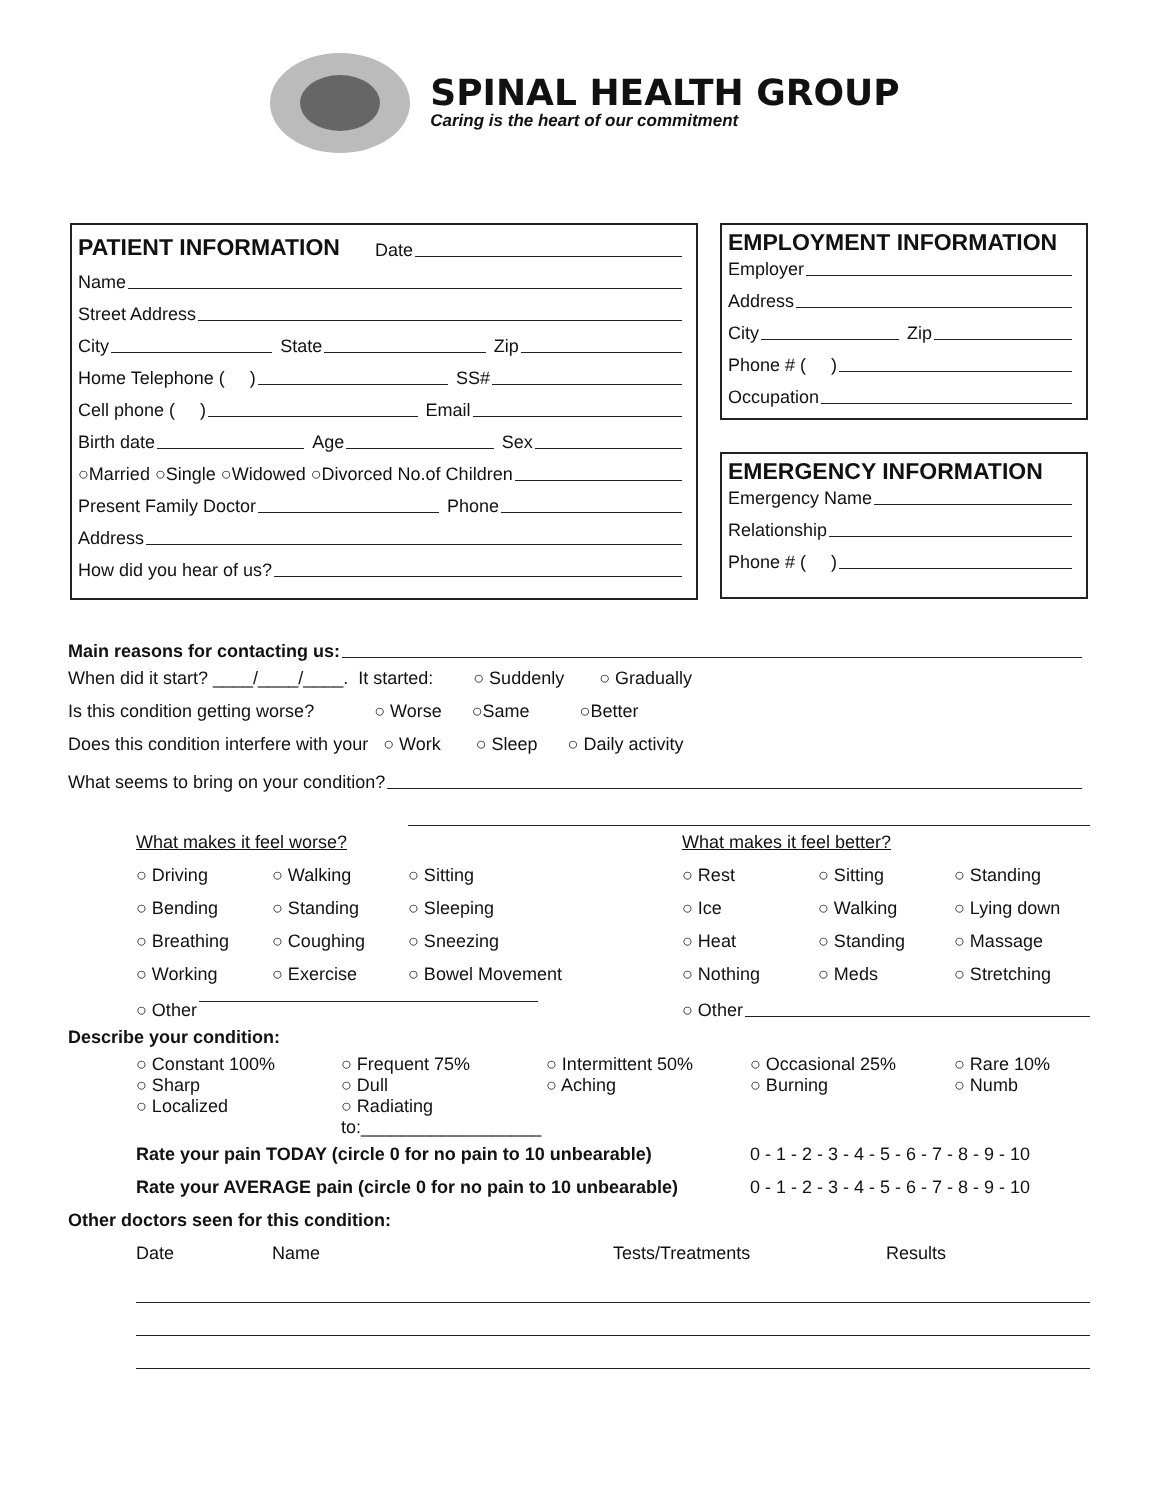SPINAL HEALTH GROUP
Caring is the heart of our commitment
PATIENT INFORMATION
Date
Name
Street Address
City State Zip
Home Telephone ( ) SS#
Cell phone ( ) Email
Birth date Age Sex
○Married ○Single ○Widowed ○Divorced No.of Children
Present Family Doctor Phone
Address
How did you hear of us?
EMPLOYMENT INFORMATION
Employer
Address
City Zip
Phone # ( )
Occupation
EMERGENCY INFORMATION
Emergency Name
Relationship
Phone # ( )
Main reasons for contacting us:
When did it start? ____/____/____. It started: ○ Suddenly ○ Gradually
Is this condition getting worse? ○ Worse ○Same ○Better
Does this condition interfere with your ○ Work ○ Sleep ○ Daily activity
What seems to bring on your condition?
What makes it feel worse? What makes it feel better?
○ Driving ○ Walking ○ Sitting ○ Rest ○ Sitting ○ Standing
○ Bending ○ Standing ○ Sleeping ○ Ice ○ Walking ○ Lying down
○ Breathing ○ Coughing ○ Sneezing ○ Heat ○ Standing ○ Massage
○ Working ○ Exercise ○ Bowel Movement ○ Nothing ○ Meds ○ Stretching
○ Other ○ Other
Describe your condition:
○ Constant 100%
○ Sharp
○ Localized
○ Frequent 75%
○ Dull
○ Radiating to:__________________
○ Intermittent 50%
○ Aching
○ Occasional 25%
○ Burning
○ Rare 10%
○ Numb
Rate your pain TODAY (circle 0 for no pain to 10 unbearable) 0 - 1 - 2 - 3 - 4 - 5 - 6 - 7 - 8 - 9 - 10
Rate your AVERAGE pain (circle 0 for no pain to 10 unbearable) 0 - 1 - 2 - 3 - 4 - 5 - 6 - 7 - 8 - 9 - 10
Other doctors seen for this condition:
Date Name Tests/Treatments Results